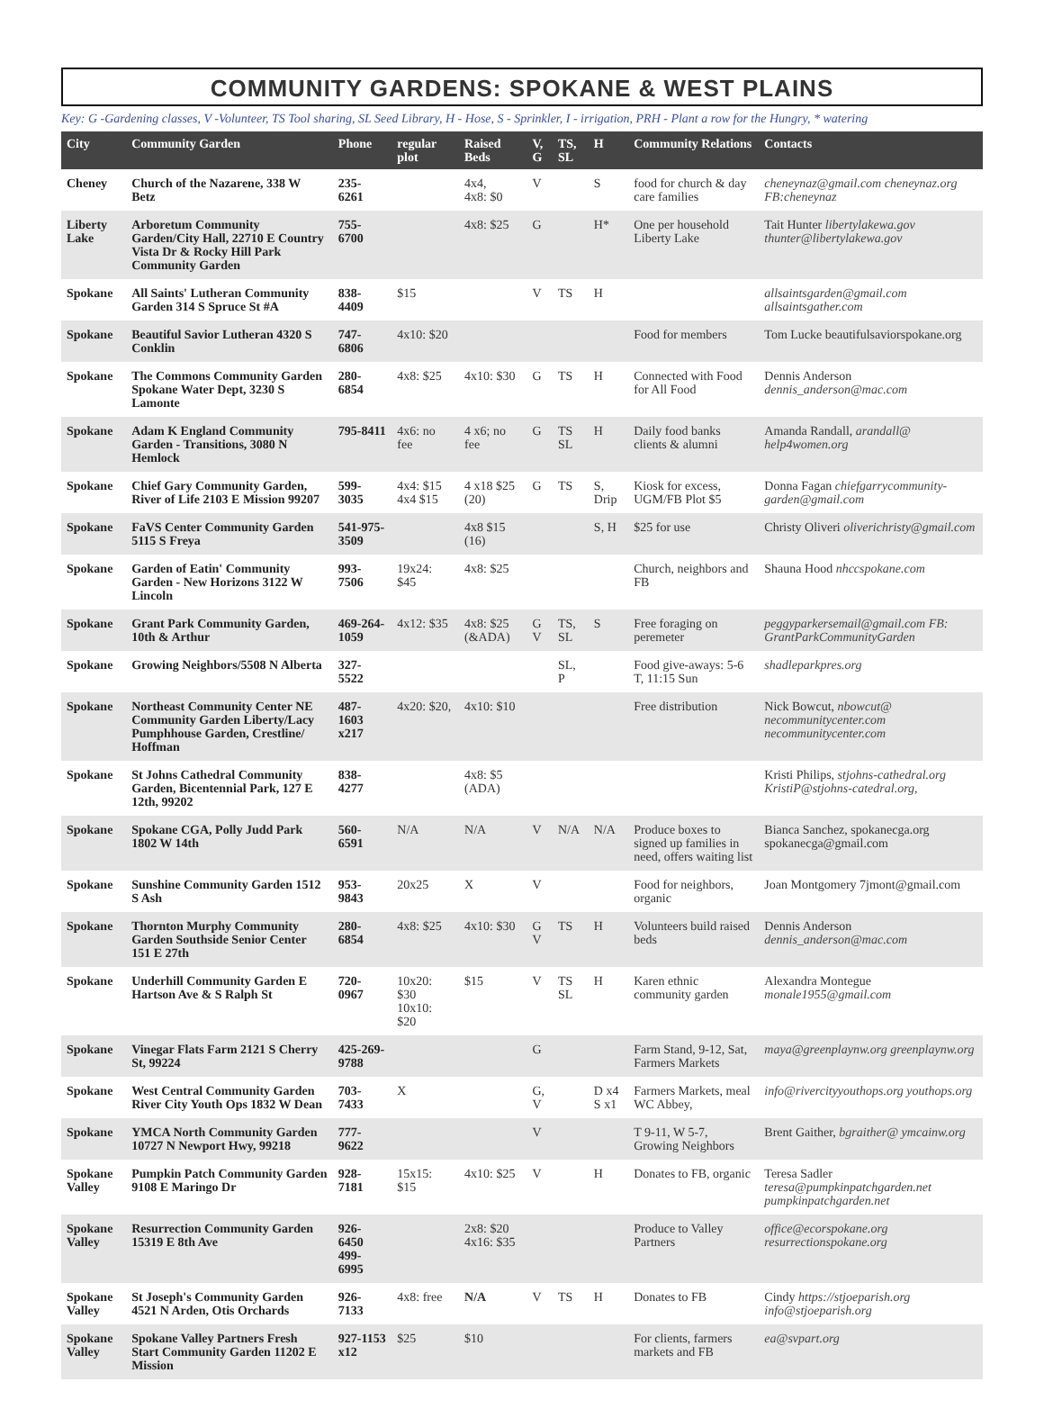COMMUNITY GARDENS: SPOKANE & WEST PLAINS
Key: G -Gardening classes, V -Volunteer, TS Tool sharing, SL Seed Library, H - Hose, S - Sprinkler, I - irrigation, PRH - Plant a row for the Hungry, * watering
| City | Community Garden | Phone | regular plot | Raised Beds | V, G | TS, SL | H | Community Relations | Contacts |
| --- | --- | --- | --- | --- | --- | --- | --- | --- | --- |
| Cheney | Church of the Nazarene, 338 W Betz | 235-6261 | | 4x4, 4x8: $0 | V | | S | food for church & day care families | cheneynaz@gmail.com cheneynaz.org FB:cheneynaz |
| Liberty Lake | Arboretum Community Garden/City Hall, 22710 E Country Vista Dr & Rocky Hill Park Community Garden | 755-6700 | | 4x8: $25 | G | | H* | One per household Liberty Lake | Tait Hunter libertylakewa.gov thunter@libertylakewa.gov |
| Spokane | All Saints' Lutheran Community Garden 314 S Spruce St #A | 838-4409 | $15 | | V | TS | H | | allsaintsgarden@gmail.com allsaintsgather.com |
| Spokane | Beautiful Savior Lutheran 4320 S Conklin | 747-6806 | 4x10: $20 | | | | | Food for members | Tom Lucke beautifulsaviorspokane.org |
| Spokane | The Commons Community Garden Spokane Water Dept, 3230 S Lamonte | 280-6854 | 4x8: $25 | 4x10: $30 | G | TS | H | Connected with Food for All Food | Dennis Anderson dennis_anderson@mac.com |
| Spokane | Adam K England Community Garden - Transitions, 3080 N Hemlock | 795-8411 | 4x6: no fee | 4 x6; no fee | G | TS SL | H | Daily food banks clients & alumni | Amanda Randall, arandall@ help4women.org |
| Spokane | Chief Gary Community Garden, River of Life 2103 E Mission 99207 | 599-3035 | 4x4: $15 4x4 $15 | 4 x18 $25 (20) | G | TS | S, Drip | Kiosk for excess, UGM/FB Plot $5 | Donna Fagan chiefgarrycommunity-garden@gmail.com |
| Spokane | FaVS Center Community Garden 5115 S Freya | 541-975-3509 | | 4x8 $15 (16) | | | S, H | $25 for use | Christy Oliveri oliverichristy@gmail.com |
| Spokane | Garden of Eatin' Community Garden - New Horizons 3122 W Lincoln | 993-7506 | 19x24: $45 | 4x8: $25 | | | | Church, neighbors and FB | Shauna Hood nhccspokane.com |
| Spokane | Grant Park Community Garden, 10th & Arthur | 469-264-1059 | 4x12: $35 | 4x8: $25 (&ADA) | G V | TS, SL | S | Free foraging on peremeter | peggyparkersemail@gmail.com FB: GrantParkCommunityGarden |
| Spokane | Growing Neighbors/5508 N Alberta | 327-5522 | | | | SL, P | | Food give-aways: 5-6 T, 11:15 Sun | shadleparkpres.org |
| Spokane | Northeast Community Center NE Community Garden Liberty/Lacy Pumphhouse Garden, Crestline/ Hoffman | 487-1603 x217 | 4x20: $20, | 4x10: $10 | | | | Free distribution | Nick Bowcut, nbowcut@ necommunitycenter.com necommunitycenter.com |
| Spokane | St Johns Cathedral Community Garden, Bicentennial Park, 127 E 12th, 99202 | 838-4277 | | 4x8: $5 (ADA) | | | | | Kristi Philips, stjohns-cathedral.org KristiP@stjohns-catedral.org, |
| Spokane | Spokane CGA, Polly Judd Park 1802 W 14th | 560-6591 | N/A | N/A | V | N/A | N/A | Produce boxes to signed up families in need, offers waiting list | Bianca Sanchez, spokanecga.org spokanecga@gmail.com |
| Spokane | Sunshine Community Garden 1512 S Ash | 953-9843 | 20x25 | X | V | | | Food for neighbors, organic | Joan Montgomery 7jmont@gmail.com |
| Spokane | Thornton Murphy Community Garden Southside Senior Center 151 E 27th | 280-6854 | 4x8: $25 | 4x10: $30 | G V | TS | H | Volunteers build raised beds | Dennis Anderson dennis_anderson@mac.com |
| Spokane | Underhill Community Garden E Hartson Ave & S Ralph St | 720-0967 | 10x20: $30 10x10: $20 | $15 | V | TS SL | H | Karen ethnic community garden | Alexandra Montegue monale1955@gmail.com |
| Spokane | Vinegar Flats Farm 2121 S Cherry St, 99224 | 425-269-9788 | | | G | | | Farm Stand, 9-12, Sat, Farmers Markets | maya@greenplaynw.org greenplaynw.org |
| Spokane | West Central Community Garden River City Youth Ops 1832 W Dean | 703-7433 | X | | G, V | | D x4 S x1 | Farmers Markets, meal WC Abbey, | info@rivercityyouthops.org youthops.org |
| Spokane | YMCA North Community Garden 10727 N Newport Hwy, 99218 | 777-9622 | | | V | | | T 9-11, W 5-7, Growing Neighbors | Brent Gaither, bgraither@ ymcainw.org |
| Spokane Valley | Pumpkin Patch Community Garden 9108 E Maringo Dr | 928-7181 | 15x15: $15 | 4x10: $25 | V | | H | Donates to FB, organic | Teresa Sadler teresa@pumpkinpatchgarden.net pumpkinpatchgarden.net |
| Spokane Valley | Resurrection Community Garden 15319 E 8th Ave | 926-6450 499-6995 | | 2x8: $20 4x16: $35 | | | | Produce to Valley Partners | office@ecorspokane.org resurrectionspokane.org |
| Spokane Valley | St Joseph's Community Garden 4521 N Arden, Otis Orchards | 926-7133 | 4x8: free | N/A | V | TS | H | Donates to FB | Cindy https://stjoeparish.org info@stjoeparish.org |
| Spokane Valley | Spokane Valley Partners Fresh Start Community Garden 11202 E Mission | 927-1153 x12 | $25 | $10 | | | | For clients, farmers markets and FB | ea@svpart.org |